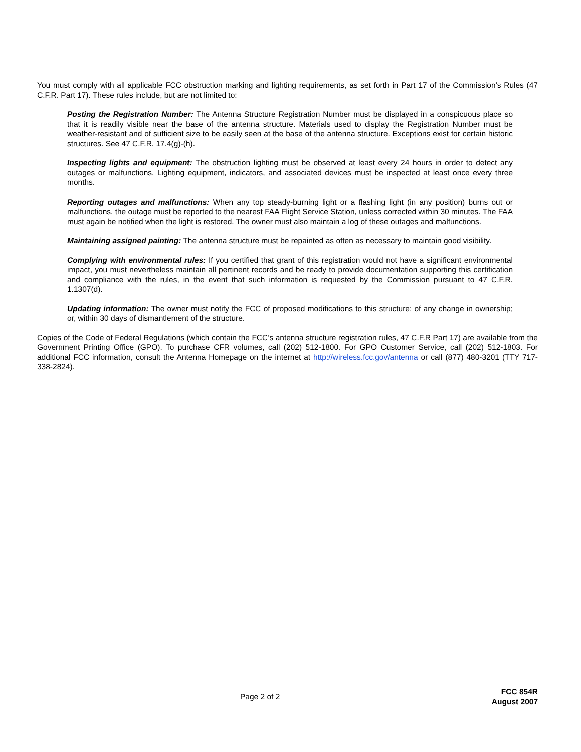You must comply with all applicable FCC obstruction marking and lighting requirements, as set forth in Part 17 of the Commission’s Rules (47 C.F.R. Part 17). These rules include, but are not limited to:
Posting the Registration Number: The Antenna Structure Registration Number must be displayed in a conspicuous place so that it is readily visible near the base of the antenna structure. Materials used to display the Registration Number must be weather-resistant and of sufficient size to be easily seen at the base of the antenna structure. Exceptions exist for certain historic structures. See 47 C.F.R. 17.4(g)-(h).
Inspecting lights and equipment: The obstruction lighting must be observed at least every 24 hours in order to detect any outages or malfunctions. Lighting equipment, indicators, and associated devices must be inspected at least once every three months.
Reporting outages and malfunctions: When any top steady-burning light or a flashing light (in any position) burns out or malfunctions, the outage must be reported to the nearest FAA Flight Service Station, unless corrected within 30 minutes. The FAA must again be notified when the light is restored. The owner must also maintain a log of these outages and malfunctions.
Maintaining assigned painting: The antenna structure must be repainted as often as necessary to maintain good visibility.
Complying with environmental rules: If you certified that grant of this registration would not have a significant environmental impact, you must nevertheless maintain all pertinent records and be ready to provide documentation supporting this certification and compliance with the rules, in the event that such information is requested by the Commission pursuant to 47 C.F.R. 1.1307(d).
Updating information: The owner must notify the FCC of proposed modifications to this structure; of any change in ownership; or, within 30 days of dismantlement of the structure.
Copies of the Code of Federal Regulations (which contain the FCC’s antenna structure registration rules, 47 C.F.R Part 17) are available from the Government Printing Office (GPO). To purchase CFR volumes, call (202) 512-1800. For GPO Customer Service, call (202) 512-1803. For additional FCC information, consult the Antenna Homepage on the internet at http://wireless.fcc.gov/antenna or call (877) 480-3201 (TTY 717-338-2824).
Page 2 of 2
FCC 854R
August 2007